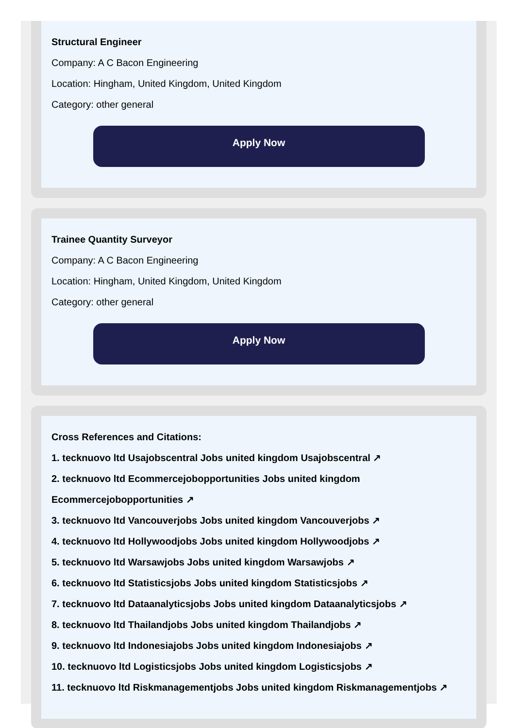Structural Engineer
Company: A C Bacon Engineering
Location: Hingham, United Kingdom, United Kingdom
Category: other general
Apply Now
Trainee Quantity Surveyor
Company: A C Bacon Engineering
Location: Hingham, United Kingdom, United Kingdom
Category: other general
Apply Now
Cross References and Citations:
1. tecknuovo ltd Usajobscentral Jobs united kingdom Usajobscentral ↗
2. tecknuovo ltd Ecommercejobopportunities Jobs united kingdom Ecommercejobopportunities ↗
3. tecknuovo ltd Vancouverjobs Jobs united kingdom Vancouverjobs ↗
4. tecknuovo ltd Hollywoodjobs Jobs united kingdom Hollywoodjobs ↗
5. tecknuovo ltd Warsawjobs Jobs united kingdom Warsawjobs ↗
6. tecknuovo ltd Statisticsjobs Jobs united kingdom Statisticsjobs ↗
7. tecknuovo ltd Dataanalyticsjobs Jobs united kingdom Dataanalyticsjobs ↗
8. tecknuovo ltd Thailandjobs Jobs united kingdom Thailandjobs ↗
9. tecknuovo ltd Indonesiajobs Jobs united kingdom Indonesiajobs ↗
10. tecknuovo ltd Logisticsjobs Jobs united kingdom Logisticsjobs ↗
11. tecknuovo ltd Riskmanagementjobs Jobs united kingdom Riskmanagementjobs ↗